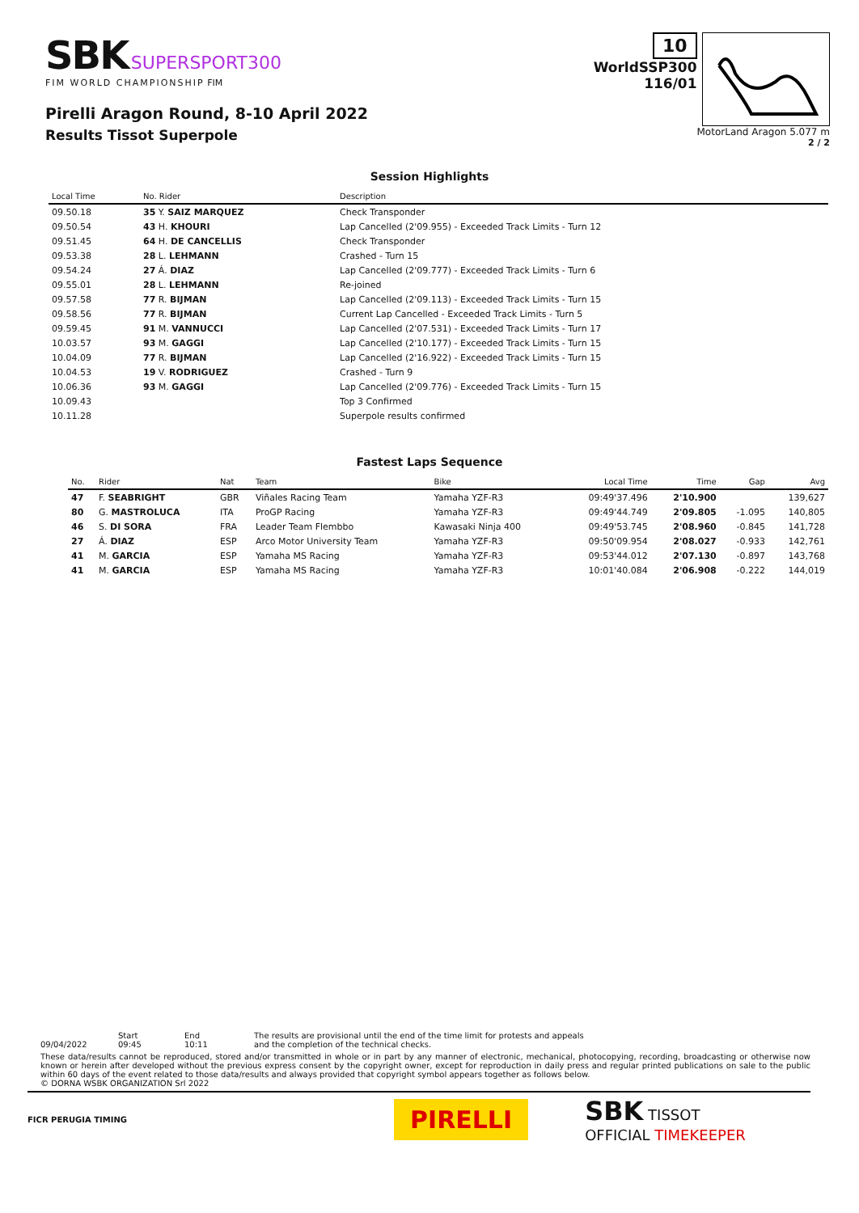SBK SUPERSPORT300
FIM WORLD CHAMPIONSHIP FIM
Pirelli Aragon Round, 8-10 April 2022
Results Tissot Superpole
10
WorldSSP300
116/01
MotorLand Aragon 5.077 m
2 / 2
Session Highlights
| Local Time | No. Rider | Description |
| --- | --- | --- |
| 09.50.18 | 35 Y. SAIZ MARQUEZ | Check Transponder |
| 09.50.54 | 43 H. KHOURI | Lap Cancelled (2'09.955) - Exceeded Track Limits - Turn 12 |
| 09.51.45 | 64 H. DE CANCELLIS | Check Transponder |
| 09.53.38 | 28 L. LEHMANN | Crashed - Turn 15 |
| 09.54.24 | 27 Á. DIAZ | Lap Cancelled (2'09.777) - Exceeded Track Limits - Turn 6 |
| 09.55.01 | 28 L. LEHMANN | Re-joined |
| 09.57.58 | 77 R. BIJMAN | Lap Cancelled (2'09.113) - Exceeded Track Limits - Turn 15 |
| 09.58.56 | 77 R. BIJMAN | Current Lap Cancelled - Exceeded Track Limits - Turn 5 |
| 09.59.45 | 91 M. VANNUCCI | Lap Cancelled (2'07.531) - Exceeded Track Limits - Turn 17 |
| 10.03.57 | 93 M. GAGGI | Lap Cancelled (2'10.177) - Exceeded Track Limits - Turn 15 |
| 10.04.09 | 77 R. BIJMAN | Lap Cancelled (2'16.922) - Exceeded Track Limits - Turn 15 |
| 10.04.53 | 19 V. RODRIGUEZ | Crashed - Turn 9 |
| 10.06.36 | 93 M. GAGGI | Lap Cancelled (2'09.776) - Exceeded Track Limits - Turn 15 |
| 10.09.43 | | Top 3 Confirmed |
| 10.11.28 | | Superpole results confirmed |
Fastest Laps Sequence
| No. | Rider | Nat | Team | Bike | Local Time | Time | Gap | Avg |
| --- | --- | --- | --- | --- | --- | --- | --- | --- |
| 47 | F. SEABRIGHT | GBR | Viñales Racing Team | Yamaha YZF-R3 | 09:49'37.496 | 2'10.900 | | 139,627 |
| 80 | G. MASTROLUCA | ITA | ProGP Racing | Yamaha YZF-R3 | 09:49'44.749 | 2'09.805 | -1.095 | 140,805 |
| 46 | S. DI SORA | FRA | Leader Team Flembbo | Kawasaki Ninja 400 | 09:49'53.745 | 2'08.960 | -0.845 | 141,728 |
| 27 | Á. DIAZ | ESP | Arco Motor University Team | Yamaha YZF-R3 | 09:50'09.954 | 2'08.027 | -0.933 | 142,761 |
| 41 | M. GARCIA | ESP | Yamaha MS Racing | Yamaha YZF-R3 | 09:53'44.012 | 2'07.130 | -0.897 | 143,768 |
| 41 | M. GARCIA | ESP | Yamaha MS Racing | Yamaha YZF-R3 | 10:01'40.084 | 2'06.908 | -0.222 | 144,019 |
09/04/2022 Start
09:45
End
10:11
The results are provisional until the end of the time limit for protests and appeals
and the completion of the technical checks.
These data/results cannot be reproduced, stored and/or transmitted in whole or in part by any manner of electronic, mechanical, photocopying, recording, broadcasting or otherwise now known or herein after developed without the previous express consent by the copyright owner, except for reproduction in daily press and regular printed publications on sale to the public within 60 days of the event related to those data/results and always provided that copyright symbol appears together as follows below.
© DORNA WSBK ORGANIZATION Srl 2022
FICR PERUGIA TIMING
PIRELLI
SBK TISSOT
OFFICIAL TIMEKEEPER